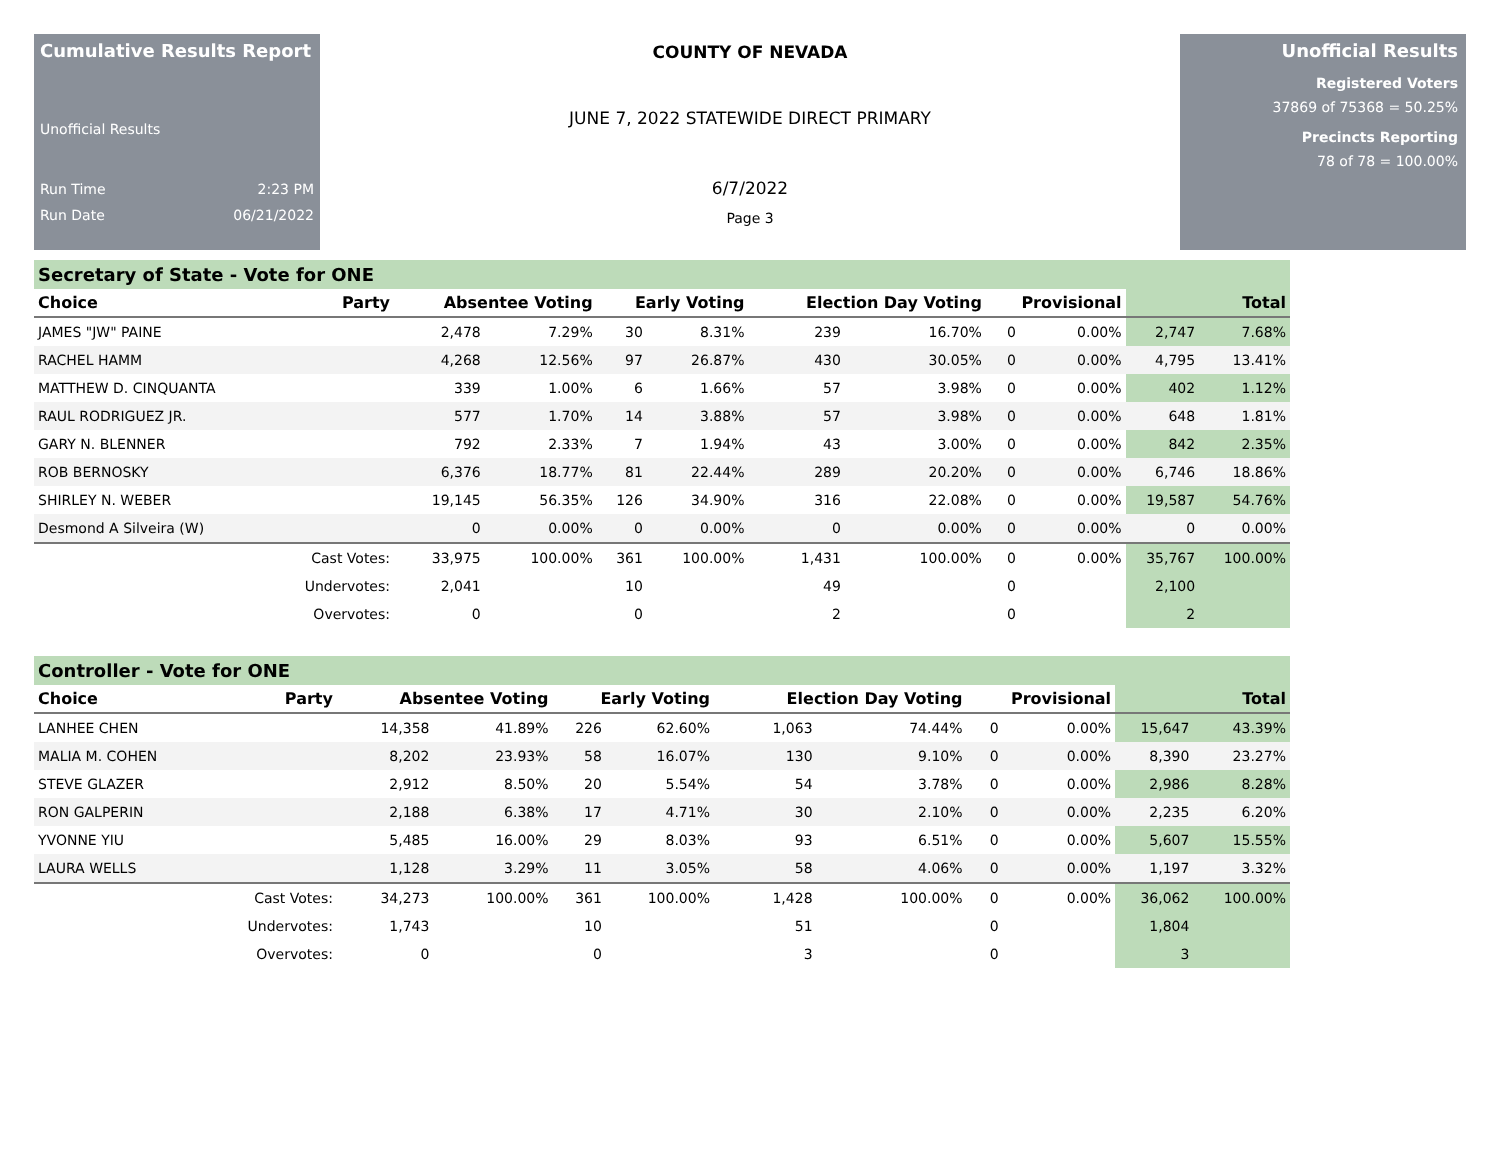Cumulative Results Report
Unofficial Results
Run Time 2:23 PM
Run Date 06/21/2022
COUNTY OF NEVADA
JUNE 7, 2022 STATEWIDE DIRECT PRIMARY
6/7/2022
Page 3
Unofficial Results
Registered Voters
37869 of 75368 = 50.25%
Precincts Reporting
78 of 78 = 100.00%
Secretary of State - Vote for ONE
| Choice | Party | Absentee Voting | | Early Voting | | Election Day Voting | | Provisional | | Total | |
| --- | --- | --- | --- | --- | --- | --- | --- | --- | --- | --- | --- |
| JAMES "JW" PAINE | | 2,478 | 7.29% | 30 | 8.31% | 239 | 16.70% | 0 | 0.00% | 2,747 | 7.68% |
| RACHEL HAMM | | 4,268 | 12.56% | 97 | 26.87% | 430 | 30.05% | 0 | 0.00% | 4,795 | 13.41% |
| MATTHEW D. CINQUANTA | | 339 | 1.00% | 6 | 1.66% | 57 | 3.98% | 0 | 0.00% | 402 | 1.12% |
| RAUL RODRIGUEZ JR. | | 577 | 1.70% | 14 | 3.88% | 57 | 3.98% | 0 | 0.00% | 648 | 1.81% |
| GARY N. BLENNER | | 792 | 2.33% | 7 | 1.94% | 43 | 3.00% | 0 | 0.00% | 842 | 2.35% |
| ROB BERNOSKY | | 6,376 | 18.77% | 81 | 22.44% | 289 | 20.20% | 0 | 0.00% | 6,746 | 18.86% |
| SHIRLEY N. WEBER | | 19,145 | 56.35% | 126 | 34.90% | 316 | 22.08% | 0 | 0.00% | 19,587 | 54.76% |
| Desmond A Silveira (W) | | 0 | 0.00% | 0 | 0.00% | 0 | 0.00% | 0 | 0.00% | 0 | 0.00% |
| | Cast Votes: | 33,975 | 100.00% | 361 | 100.00% | 1,431 | 100.00% | 0 | 0.00% | 35,767 | 100.00% |
| | Undervotes: | 2,041 | | 10 | | 49 | | 0 | | 2,100 | |
| | Overvotes: | 0 | | 0 | | 2 | | 0 | | 2 | |
Controller - Vote for ONE
| Choice | Party | Absentee Voting | | Early Voting | | Election Day Voting | | Provisional | | Total | |
| --- | --- | --- | --- | --- | --- | --- | --- | --- | --- | --- | --- |
| LANHEE CHEN | | 14,358 | 41.89% | 226 | 62.60% | 1,063 | 74.44% | 0 | 0.00% | 15,647 | 43.39% |
| MALIA M. COHEN | | 8,202 | 23.93% | 58 | 16.07% | 130 | 9.10% | 0 | 0.00% | 8,390 | 23.27% |
| STEVE GLAZER | | 2,912 | 8.50% | 20 | 5.54% | 54 | 3.78% | 0 | 0.00% | 2,986 | 8.28% |
| RON GALPERIN | | 2,188 | 6.38% | 17 | 4.71% | 30 | 2.10% | 0 | 0.00% | 2,235 | 6.20% |
| YVONNE YIU | | 5,485 | 16.00% | 29 | 8.03% | 93 | 6.51% | 0 | 0.00% | 5,607 | 15.55% |
| LAURA WELLS | | 1,128 | 3.29% | 11 | 3.05% | 58 | 4.06% | 0 | 0.00% | 1,197 | 3.32% |
| | Cast Votes: | 34,273 | 100.00% | 361 | 100.00% | 1,428 | 100.00% | 0 | 0.00% | 36,062 | 100.00% |
| | Undervotes: | 1,743 | | 10 | | 51 | | 0 | | 1,804 | |
| | Overvotes: | 0 | | 0 | | 3 | | 0 | | 3 | |